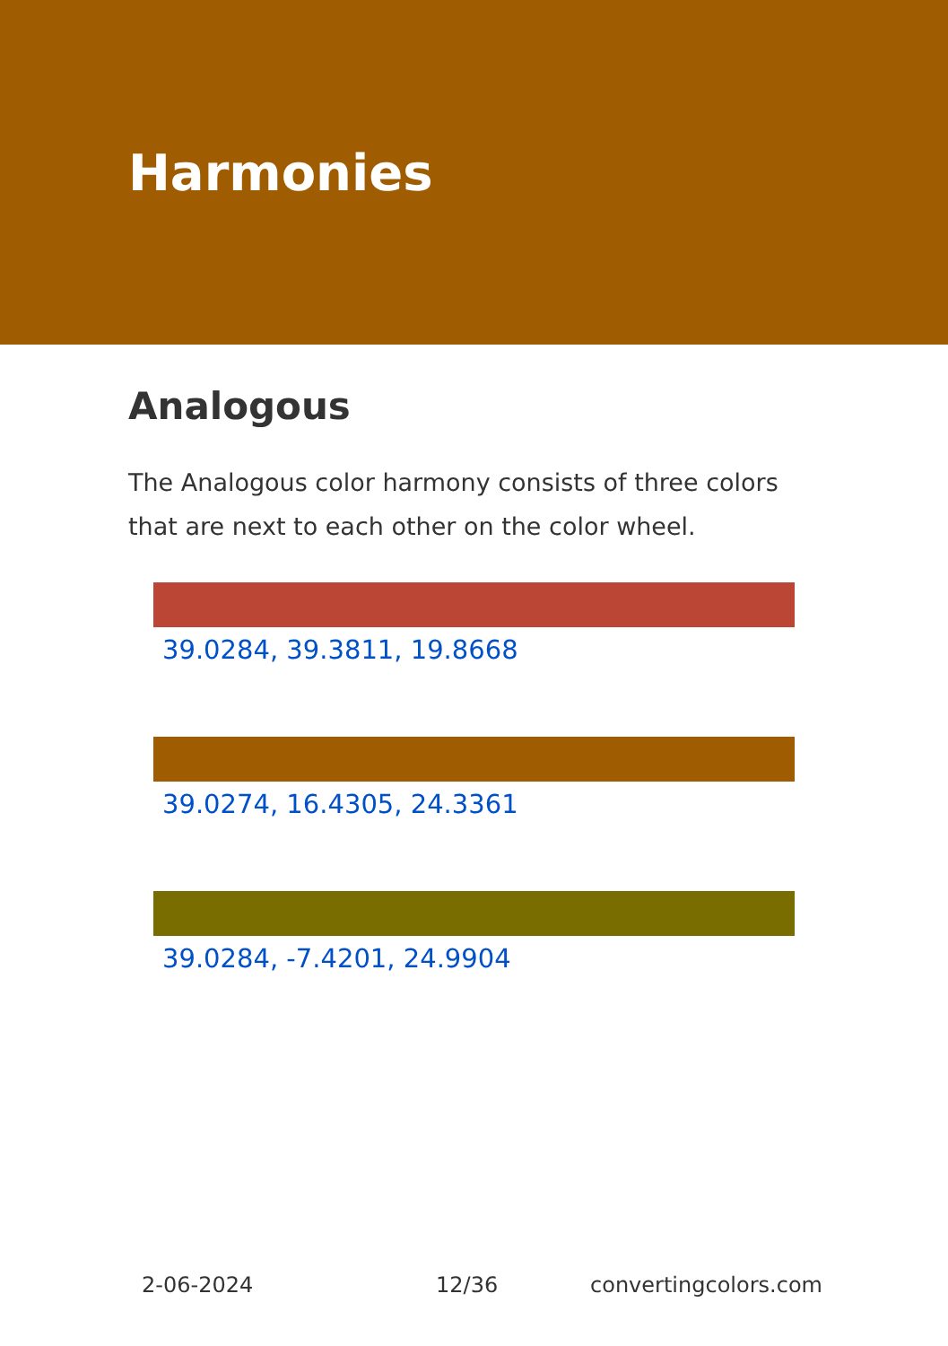Harmonies
Analogous
The Analogous color harmony consists of three colors that are next to each other on the color wheel.
39.0284, 39.3811, 19.8668
39.0274, 16.4305, 24.3361
39.0284, -7.4201, 24.9904
2-06-2024 12/36 convertingcolors.com